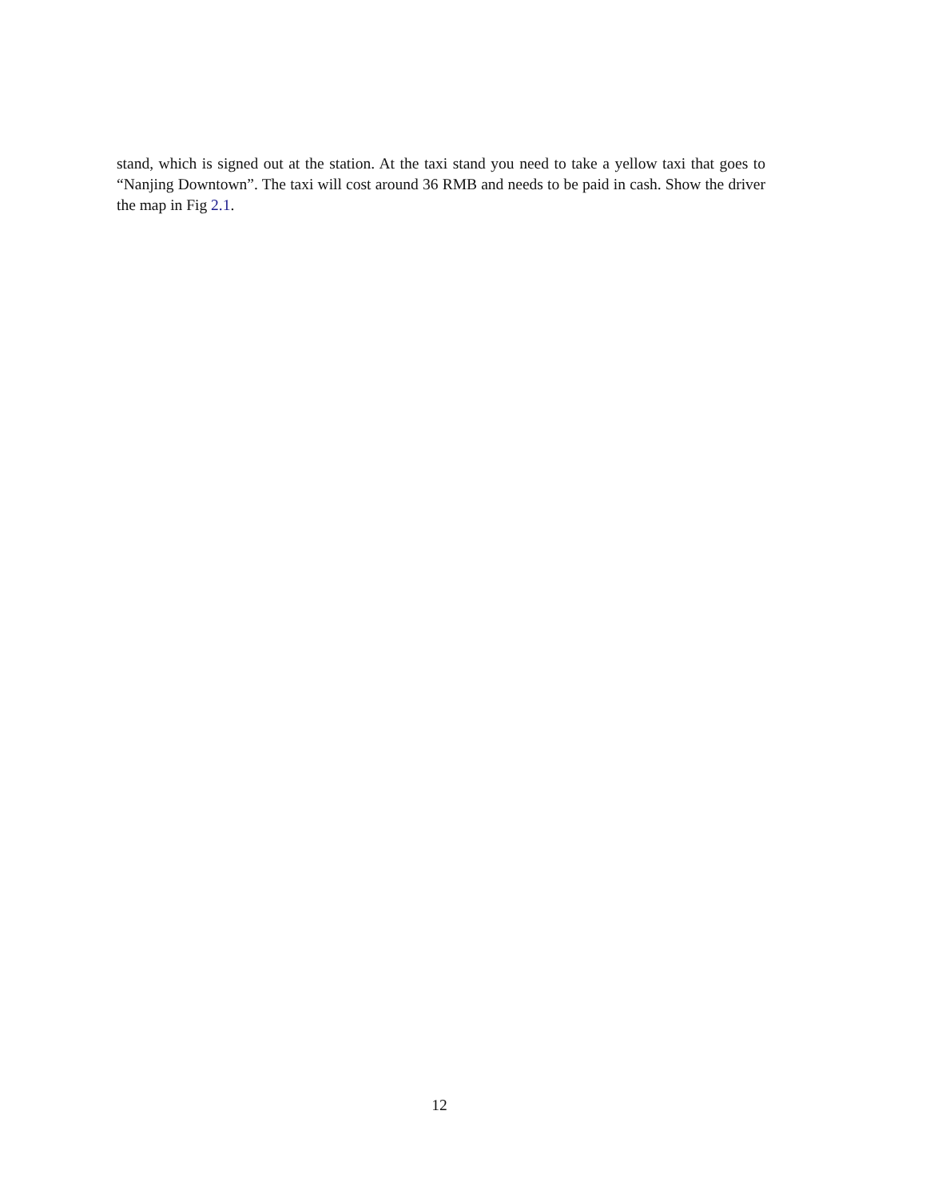stand, which is signed out at the station. At the taxi stand you need to take a yellow taxi that goes to “Nanjing Downtown”. The taxi will cost around 36 RMB and needs to be paid in cash. Show the driver the map in Fig 2.1.
12